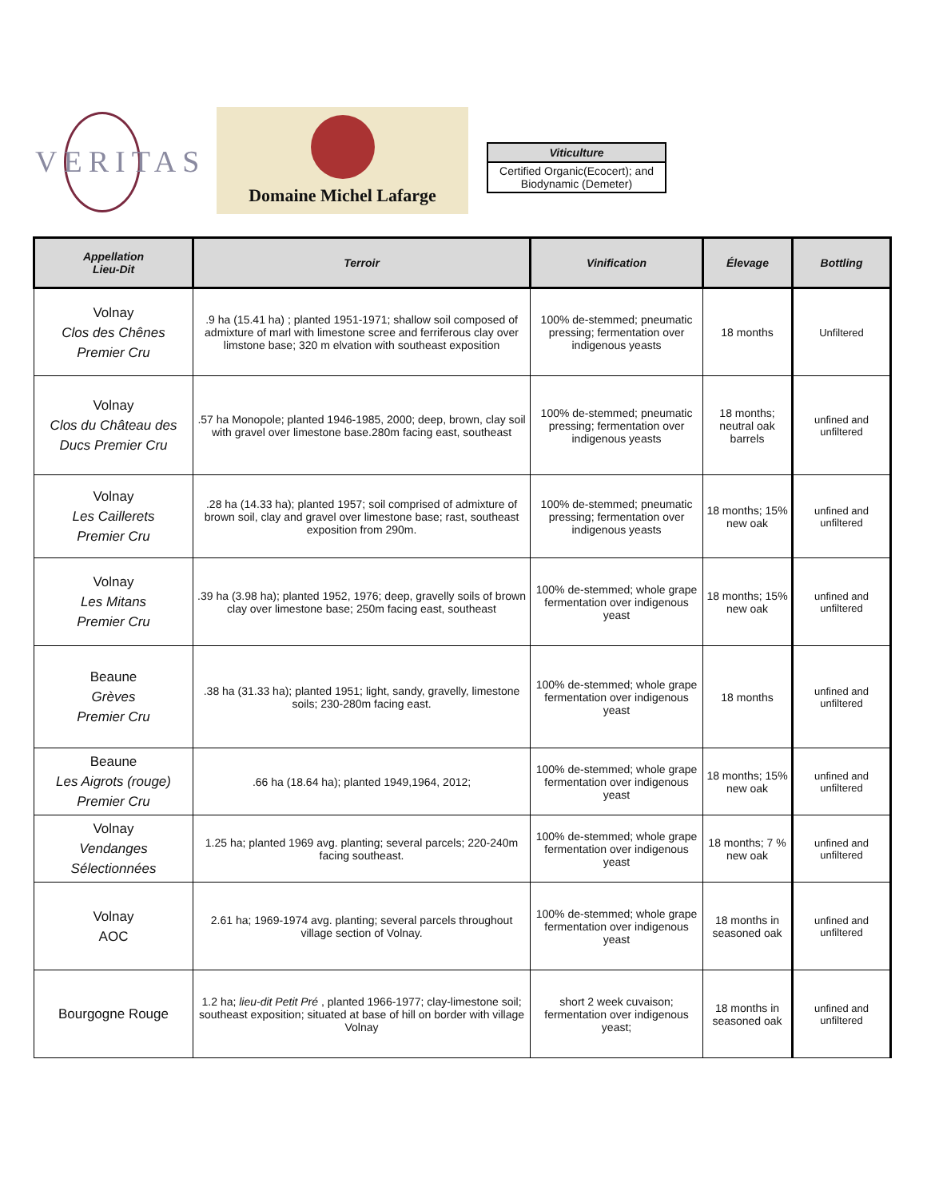VERITAS Domaine Michel Lafarge
| Viticulture |
| --- |
| Certified Organic(Ecocert); and Biodynamic (Demeter) |
| Appellation Lieu-Dit | Terroir | Vinification | Élevage | Bottling |
| --- | --- | --- | --- | --- |
| Volnay Clos des Chênes Premier Cru | .9 ha (15.41 ha) ; planted 1951-1971; shallow soil composed of admixture of marl with limestone scree and ferriferous clay over limstone base; 320 m elvation with southeast exposition | 100% de-stemmed; pneumatic pressing; fermentation over indigenous yeasts | 18 months | Unfiltered |
| Volnay Clos du Château des Ducs Premier Cru | .57 ha Monopole; planted 1946-1985, 2000; deep, brown, clay soil with gravel over limestone base.280m facing east, southeast | 100% de-stemmed; pneumatic pressing; fermentation over indigenous yeasts | 18 months; neutral oak barrels | unfined and unfiltered |
| Volnay Les Caillerets Premier Cru | .28 ha (14.33 ha); planted 1957; soil comprised of admixture of brown soil, clay and gravel over limestone base; rast, southeast exposition from 290m. | 100% de-stemmed; pneumatic pressing; fermentation over indigenous yeasts | 18 months; 15% new oak | unfined and unfiltered |
| Volnay Les Mitans Premier Cru | .39 ha (3.98 ha); planted 1952, 1976; deep, gravelly soils of brown clay over limestone base; 250m facing east, southeast | 100% de-stemmed; whole grape fermentation over indigenous yeast | 18 months; 15% new oak | unfined and unfiltered |
| Beaune Grèves Premier Cru | .38 ha (31.33 ha); planted 1951; light, sandy, gravelly, limestone soils; 230-280m facing east. | 100% de-stemmed; whole grape fermentation over indigenous yeast | 18 months | unfined and unfiltered |
| Beaune Les Aigrots (rouge) Premier Cru | .66 ha (18.64 ha); planted 1949,1964, 2012; | 100% de-stemmed; whole grape fermentation over indigenous yeast | 18 months; 15% new oak | unfined and unfiltered |
| Volnay Vendanges Sélectionnées | 1.25 ha; planted 1969 avg. planting; several parcels; 220-240m facing southeast. | 100% de-stemmed; whole grape fermentation over indigenous yeast | 18 months; 7 % new oak | unfined and unfiltered |
| Volnay AOC | 2.61 ha; 1969-1974 avg. planting; several parcels throughout village section of Volnay. | 100% de-stemmed; whole grape fermentation over indigenous yeast | 18 months in seasoned oak | unfined and unfiltered |
| Bourgogne Rouge | 1.2 ha; lieu-dit Petit Pré , planted 1966-1977; clay-limestone soil; southeast exposition; situated at base of hill on border with village Volnay | short 2 week cuvaison; fermentation over indigenous yeast; | 18 months in seasoned oak | unfined and unfiltered |